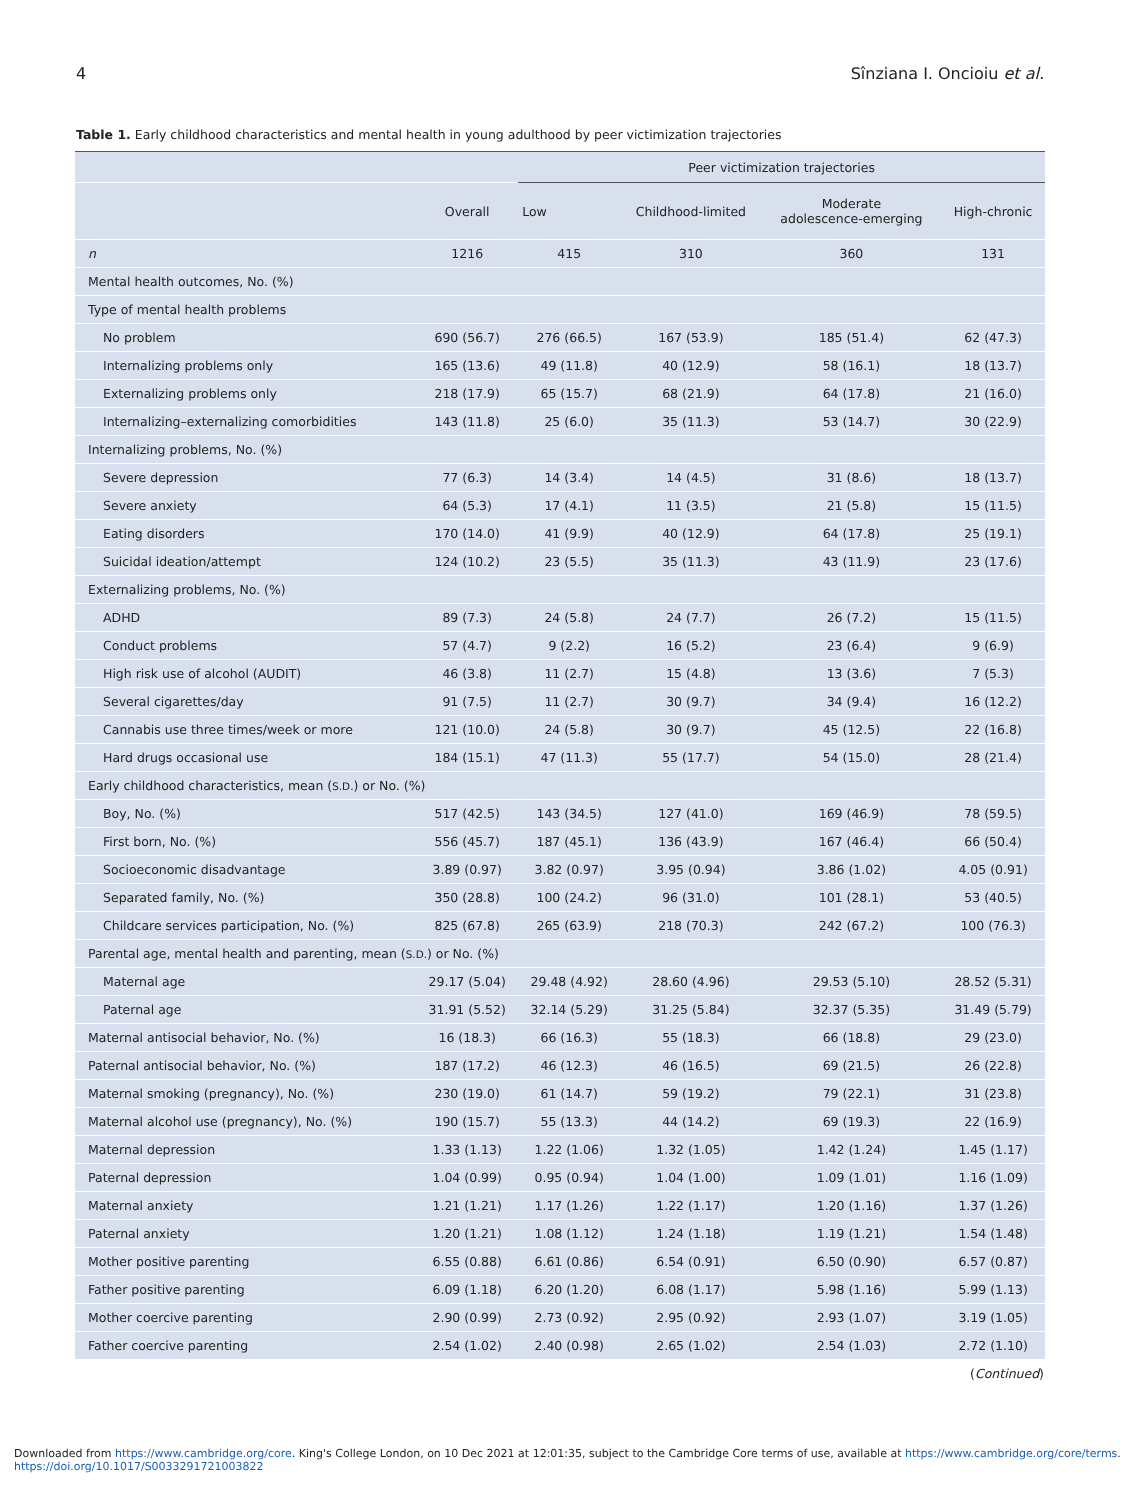4 Sînziana I. Oncioiu et al.
Table 1. Early childhood characteristics and mental health in young adulthood by peer victimization trajectories
| | | Peer victimization trajectories | | | |
| --- | --- | --- | --- | --- | --- |
| | Overall | Low | Childhood-limited | Moderate adolescence-emerging | High-chronic |
| n | 1216 | 415 | 310 | 360 | 131 |
| Mental health outcomes, No. (%) | | | | | |
| Type of mental health problems | | | | | |
| No problem | 690 (56.7) | 276 (66.5) | 167 (53.9) | 185 (51.4) | 62 (47.3) |
| Internalizing problems only | 165 (13.6) | 49 (11.8) | 40 (12.9) | 58 (16.1) | 18 (13.7) |
| Externalizing problems only | 218 (17.9) | 65 (15.7) | 68 (21.9) | 64 (17.8) | 21 (16.0) |
| Internalizing–externalizing comorbidities | 143 (11.8) | 25 (6.0) | 35 (11.3) | 53 (14.7) | 30 (22.9) |
| Internalizing problems, No. (%) | | | | | |
| Severe depression | 77 (6.3) | 14 (3.4) | 14 (4.5) | 31 (8.6) | 18 (13.7) |
| Severe anxiety | 64 (5.3) | 17 (4.1) | 11 (3.5) | 21 (5.8) | 15 (11.5) |
| Eating disorders | 170 (14.0) | 41 (9.9) | 40 (12.9) | 64 (17.8) | 25 (19.1) |
| Suicidal ideation/attempt | 124 (10.2) | 23 (5.5) | 35 (11.3) | 43 (11.9) | 23 (17.6) |
| Externalizing problems, No. (%) | | | | | |
| ADHD | 89 (7.3) | 24 (5.8) | 24 (7.7) | 26 (7.2) | 15 (11.5) |
| Conduct problems | 57 (4.7) | 9 (2.2) | 16 (5.2) | 23 (6.4) | 9 (6.9) |
| High risk use of alcohol (AUDIT) | 46 (3.8) | 11 (2.7) | 15 (4.8) | 13 (3.6) | 7 (5.3) |
| Several cigarettes/day | 91 (7.5) | 11 (2.7) | 30 (9.7) | 34 (9.4) | 16 (12.2) |
| Cannabis use three times/week or more | 121 (10.0) | 24 (5.8) | 30 (9.7) | 45 (12.5) | 22 (16.8) |
| Hard drugs occasional use | 184 (15.1) | 47 (11.3) | 55 (17.7) | 54 (15.0) | 28 (21.4) |
| Early childhood characteristics, mean ( S.D. ) or No. (%) | | | | | |
| Boy, No. (%) | 517 (42.5) | 143 (34.5) | 127 (41.0) | 169 (46.9) | 78 (59.5) |
| First born, No. (%) | 556 (45.7) | 187 (45.1) | 136 (43.9) | 167 (46.4) | 66 (50.4) |
| Socioeconomic disadvantage | 3.89 (0.97) | 3.82 (0.97) | 3.95 (0.94) | 3.86 (1.02) | 4.05 (0.91) |
| Separated family, No. (%) | 350 (28.8) | 100 (24.2) | 96 (31.0) | 101 (28.1) | 53 (40.5) |
| Childcare services participation, No. (%) | 825 (67.8) | 265 (63.9) | 218 (70.3) | 242 (67.2) | 100 (76.3) |
| Parental age, mental health and parenting, mean ( S.D. ) or No. (%) | | | | | |
| Maternal age | 29.17 (5.04) | 29.48 (4.92) | 28.60 (4.96) | 29.53 (5.10) | 28.52 (5.31) |
| Paternal age | 31.91 (5.52) | 32.14 (5.29) | 31.25 (5.84) | 32.37 (5.35) | 31.49 (5.79) |
| Maternal antisocial behavior, No. (%) | 16 (18.3) | 66 (16.3) | 55 (18.3) | 66 (18.8) | 29 (23.0) |
| Paternal antisocial behavior, No. (%) | 187 (17.2) | 46 (12.3) | 46 (16.5) | 69 (21.5) | 26 (22.8) |
| Maternal smoking (pregnancy), No. (%) | 230 (19.0) | 61 (14.7) | 59 (19.2) | 79 (22.1) | 31 (23.8) |
| Maternal alcohol use (pregnancy), No. (%) | 190 (15.7) | 55 (13.3) | 44 (14.2) | 69 (19.3) | 22 (16.9) |
| Maternal depression | 1.33 (1.13) | 1.22 (1.06) | 1.32 (1.05) | 1.42 (1.24) | 1.45 (1.17) |
| Paternal depression | 1.04 (0.99) | 0.95 (0.94) | 1.04 (1.00) | 1.09 (1.01) | 1.16 (1.09) |
| Maternal anxiety | 1.21 (1.21) | 1.17 (1.26) | 1.22 (1.17) | 1.20 (1.16) | 1.37 (1.26) |
| Paternal anxiety | 1.20 (1.21) | 1.08 (1.12) | 1.24 (1.18) | 1.19 (1.21) | 1.54 (1.48) |
| Mother positive parenting | 6.55 (0.88) | 6.61 (0.86) | 6.54 (0.91) | 6.50 (0.90) | 6.57 (0.87) |
| Father positive parenting | 6.09 (1.18) | 6.20 (1.20) | 6.08 (1.17) | 5.98 (1.16) | 5.99 (1.13) |
| Mother coercive parenting | 2.90 (0.99) | 2.73 (0.92) | 2.95 (0.92) | 2.93 (1.07) | 3.19 (1.05) |
| Father coercive parenting | 2.54 (1.02) | 2.40 (0.98) | 2.65 (1.02) | 2.54 (1.03) | 2.72 (1.10) |
(Continued)
Downloaded from https://www.cambridge.org/core. King's College London, on 10 Dec 2021 at 12:01:35, subject to the Cambridge Core terms of use, available at https://www.cambridge.org/core/terms.
https://doi.org/10.1017/S0033291721003822